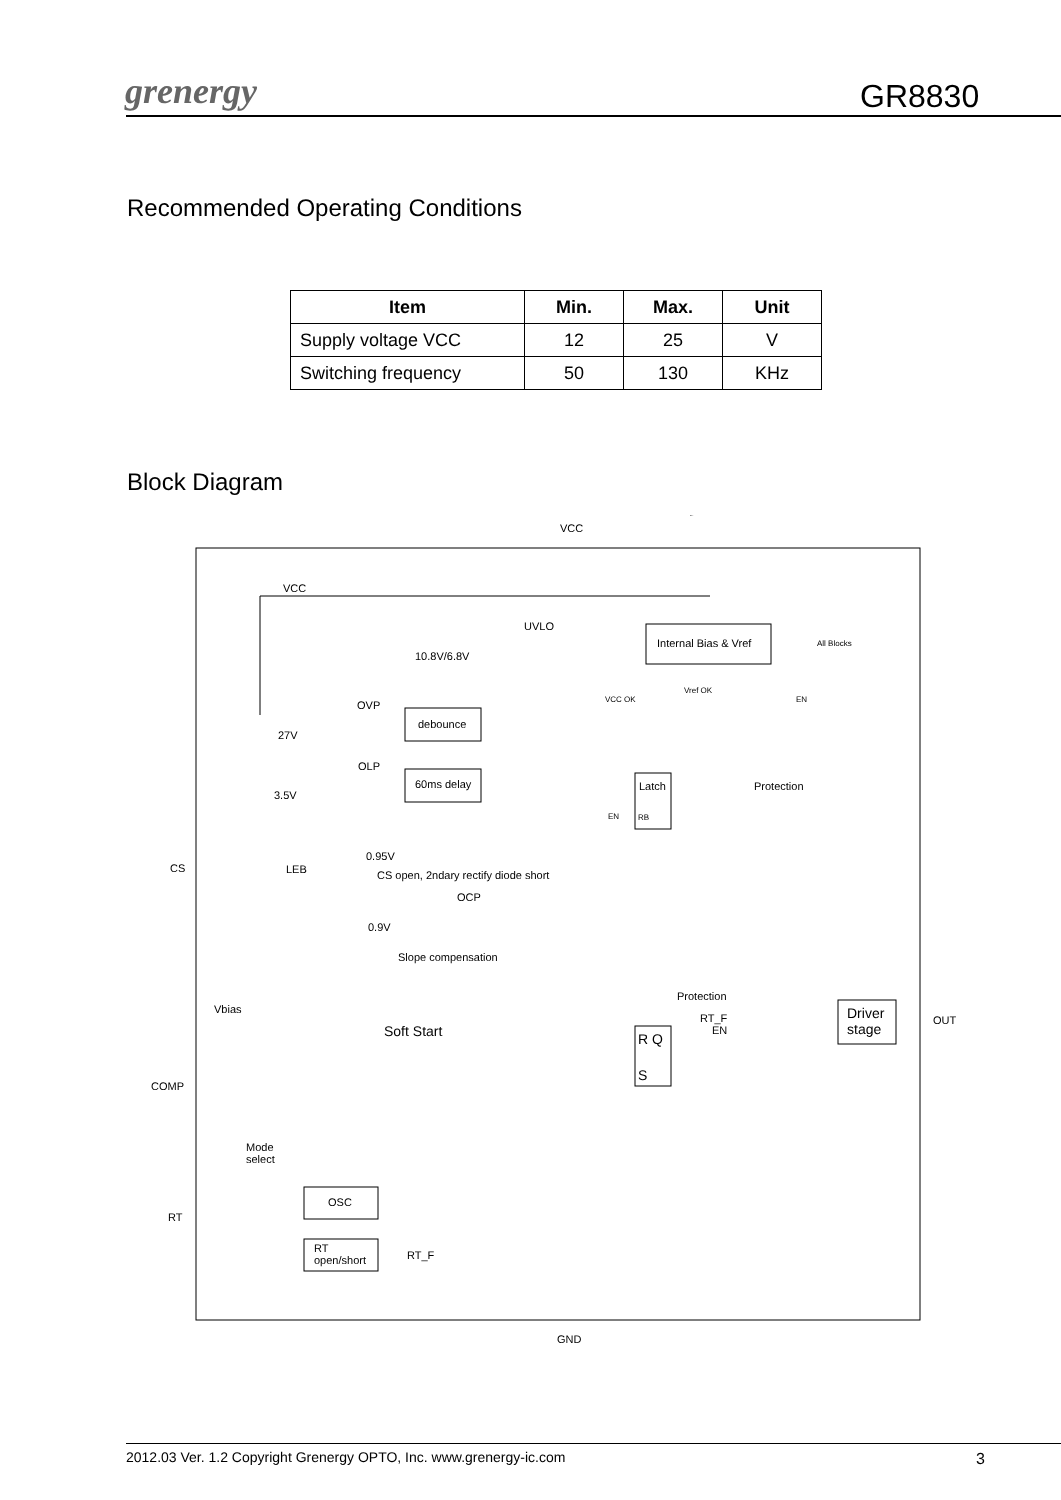grenergy GR8830
Recommended Operating Conditions
| Item | Min. | Max. | Unit |
| --- | --- | --- | --- |
| Supply voltage VCC | 12 | 25 | V |
| Switching frequency | 50 | 130 | KHz |
Block Diagram
VCC
VCC
UVLO
10.8V/6.8V
Internal Bias & Vref All Blocks
VCC OK
Vref OK
EN OVP
27V
debounce
OLP
3.5V
60ms delay Latch Protection
EN RB
0.95V
CS LEB CS open, 2ndary rectify diode short
OCP
0.9V
Slope compensation
Protection
Vbias
RT_F
EN
Driver
stage
OUT
Soft Start R Q
S
COMP
Mode
select
OSC
RT
RT
open/short RT_F
GND
2012.03 Ver. 1.2 Copyright Grenergy OPTO, Inc. www.grenergy-ic.com 3